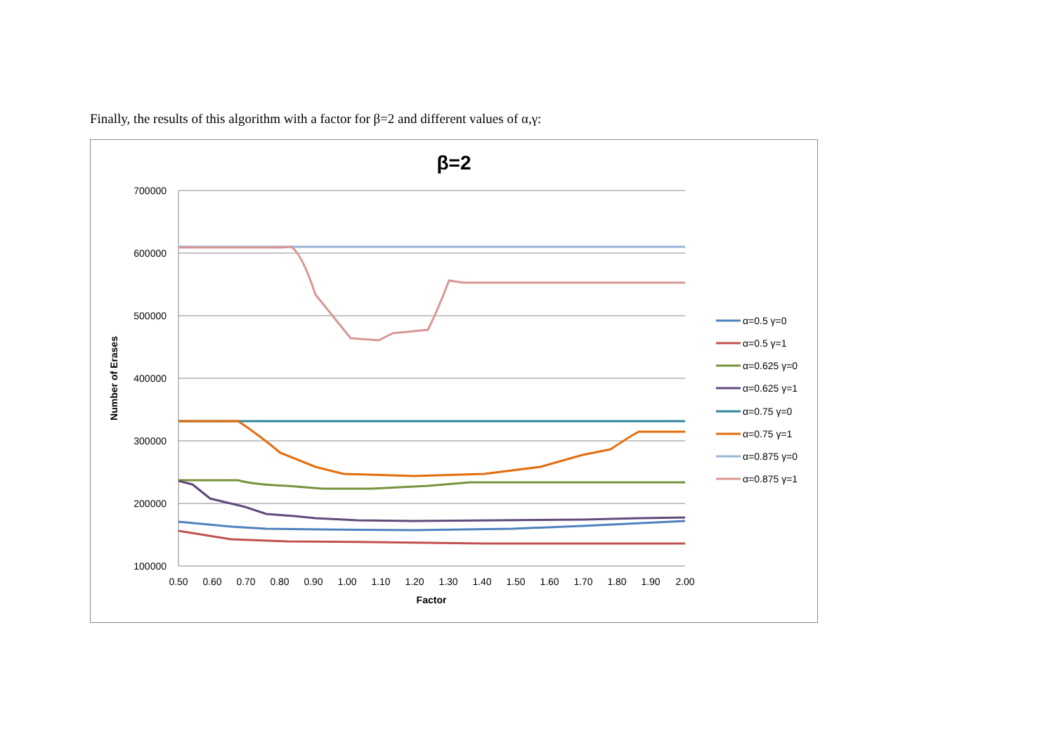Finally, the results of this algorithm with a factor for β=2 and different values of α,γ:
β=2
700000
600000
500000
400000
300000
200000
100000
0.50
0.60
0.70
0.80
0.90
1.00
1.10
1.20
1.30
1.40
1.50
1.60
1.70
1.80
1.90
2.00
Factor
Number of Erases
α=0.5 γ=0
α=0.5 γ=1
α=0.625 γ=0
α=0.625 γ=1
α=0.75 γ=0
α=0.75 γ=1
α=0.875 γ=0
α=0.875 γ=1